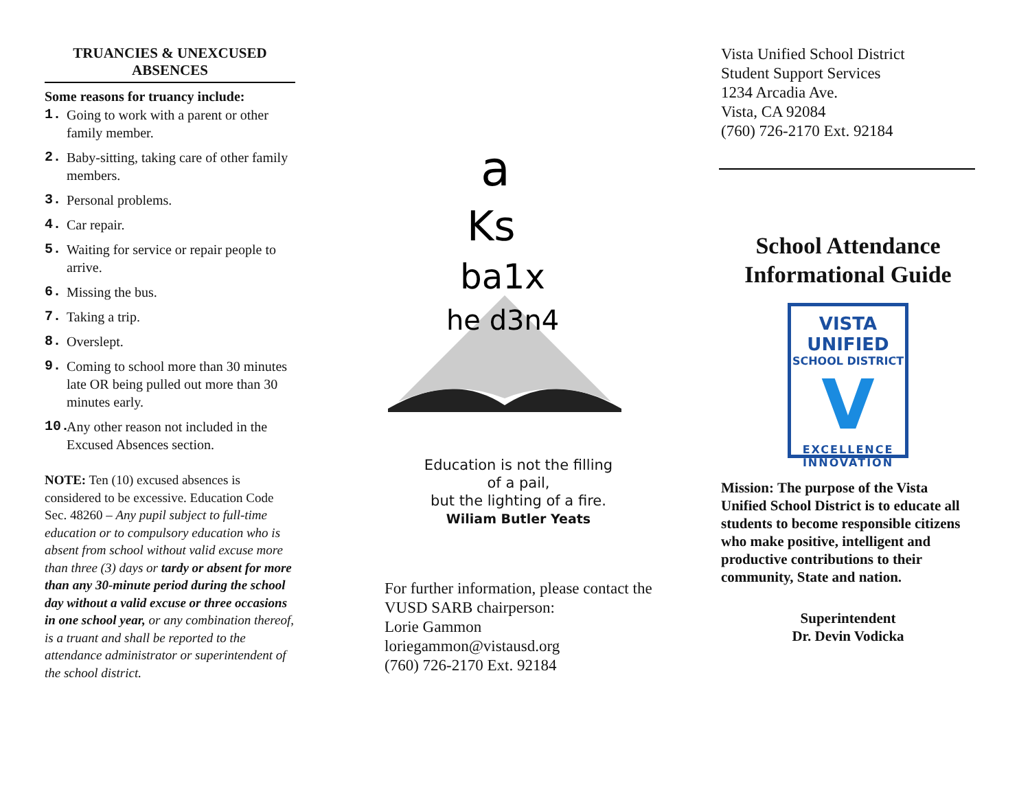TRUANCIES & UNEXCUSED ABSENCES
Some reasons for truancy include:
1. Going to work with a parent or other family member.
2. Baby-sitting, taking care of other family members.
3. Personal problems.
4. Car repair.
5. Waiting for service or repair people to arrive.
6. Missing the bus.
7. Taking a trip.
8. Overslept.
9. Coming to school more than 30 minutes late OR being pulled out more than 30 minutes early.
10. Any other reason not included in the Excused Absences section.
NOTE: Ten (10) excused absences is considered to be excessive. Education Code Sec. 48260 – Any pupil subject to full-time education or to compulsory education who is absent from school without valid excuse more than three (3) days or tardy or absent for more than any 30-minute period during the school day without a valid excuse or three occasions in one school year, or any combination thereof, is a truant and shall be reported to the attendance administrator or superintendent of the school district.
a
Ks
ba1x
he d3n4
Education is not the filling
of a pail,
but the lighting of a fire.
Wiliam Butler Yeats
For further information, please contact the VUSD SARB chairperson:
Lorie Gammon
loriegammon@vistausd.org
(760) 726-2170 Ext. 92184
Vista Unified School District
Student Support Services
1234 Arcadia Ave.
Vista, CA 92084
(760) 726-2170 Ext. 92184
School Attendance Informational Guide
VISTA UNIFIED
SCHOOL DISTRICT
V
EXCELLENCE
INNOVATION
Mission: The purpose of the Vista Unified School District is to educate all students to become responsible citizens who make positive, intelligent and productive contributions to their community, State and nation.
Superintendent
Dr. Devin Vodicka